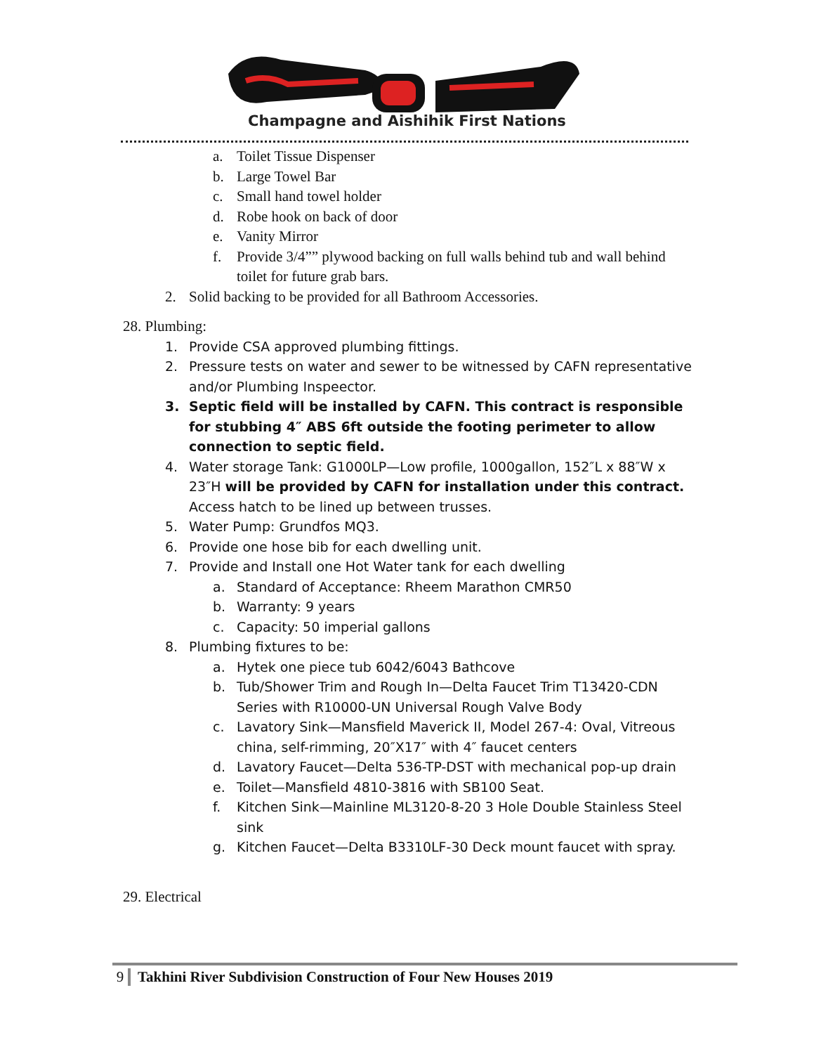Champagne and Aishihik First Nations
a. Toilet Tissue Dispenser
b. Large Towel Bar
c. Small hand towel holder
d. Robe hook on back of door
e. Vanity Mirror
f. Provide 3/4”” plywood backing on full walls behind tub and wall behind toilet for future grab bars.
2. Solid backing to be provided for all Bathroom Accessories.
28. Plumbing:
1. Provide CSA approved plumbing fittings.
2. Pressure tests on water and sewer to be witnessed by CAFN representative and/or Plumbing Inspeector.
3. Septic field will be installed by CAFN. This contract is responsible for stubbing 4″ ABS 6ft outside the footing perimeter to allow connection to septic field.
4. Water storage Tank: G1000LP—Low profile, 1000gallon, 152″L x 88″W x 23″H will be provided by CAFN for installation under this contract. Access hatch to be lined up between trusses.
5. Water Pump: Grundfos MQ3.
6. Provide one hose bib for each dwelling unit.
7. Provide and Install one Hot Water tank for each dwelling
a. Standard of Acceptance: Rheem Marathon CMR50
b. Warranty: 9 years
c. Capacity: 50 imperial gallons
8. Plumbing fixtures to be:
a. Hytek one piece tub 6042/6043 Bathcove
b. Tub/Shower Trim and Rough In—Delta Faucet Trim T13420-CDN Series with R10000-UN Universal Rough Valve Body
c. Lavatory Sink—Mansfield Maverick II, Model 267-4: Oval, Vitreous china, self-rimming, 20″X17″ with 4″ faucet centers
d. Lavatory Faucet—Delta 536-TP-DST with mechanical pop-up drain
e. Toilet—Mansfield 4810-3816 with SB100 Seat.
f. Kitchen Sink—Mainline ML3120-8-20 3 Hole Double Stainless Steel sink
g. Kitchen Faucet—Delta B3310LF-30 Deck mount faucet with spray.
29. Electrical
9 Takhini River Subdivision Construction of Four New Houses 2019